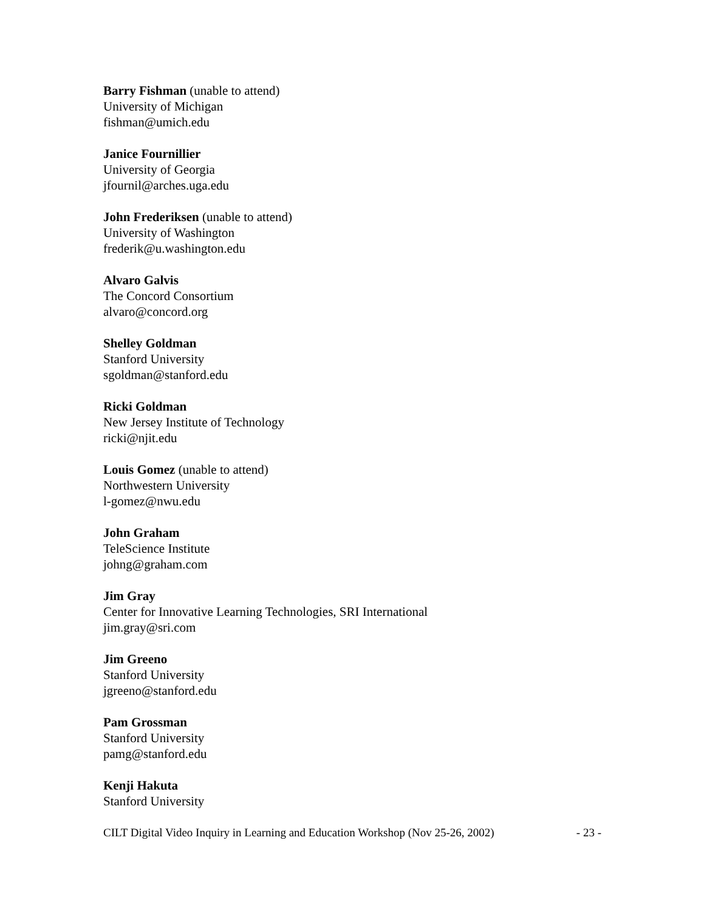Barry Fishman (unable to attend)
University of Michigan
fishman@umich.edu
Janice Fournillier
University of Georgia
jfournil@arches.uga.edu
John Frederiksen (unable to attend)
University of Washington
frederik@u.washington.edu
Alvaro Galvis
The Concord Consortium
alvaro@concord.org
Shelley Goldman
Stanford University
sgoldman@stanford.edu
Ricki Goldman
New Jersey Institute of Technology
ricki@njit.edu
Louis Gomez (unable to attend)
Northwestern University
l-gomez@nwu.edu
John Graham
TeleScience Institute
johng@graham.com
Jim Gray
Center for Innovative Learning Technologies, SRI International
jim.gray@sri.com
Jim Greeno
Stanford University
jgreeno@stanford.edu
Pam Grossman
Stanford University
pamg@stanford.edu
Kenji Hakuta
Stanford University
CILT Digital Video Inquiry in Learning and Education Workshop (Nov 25-26, 2002) - 23 -